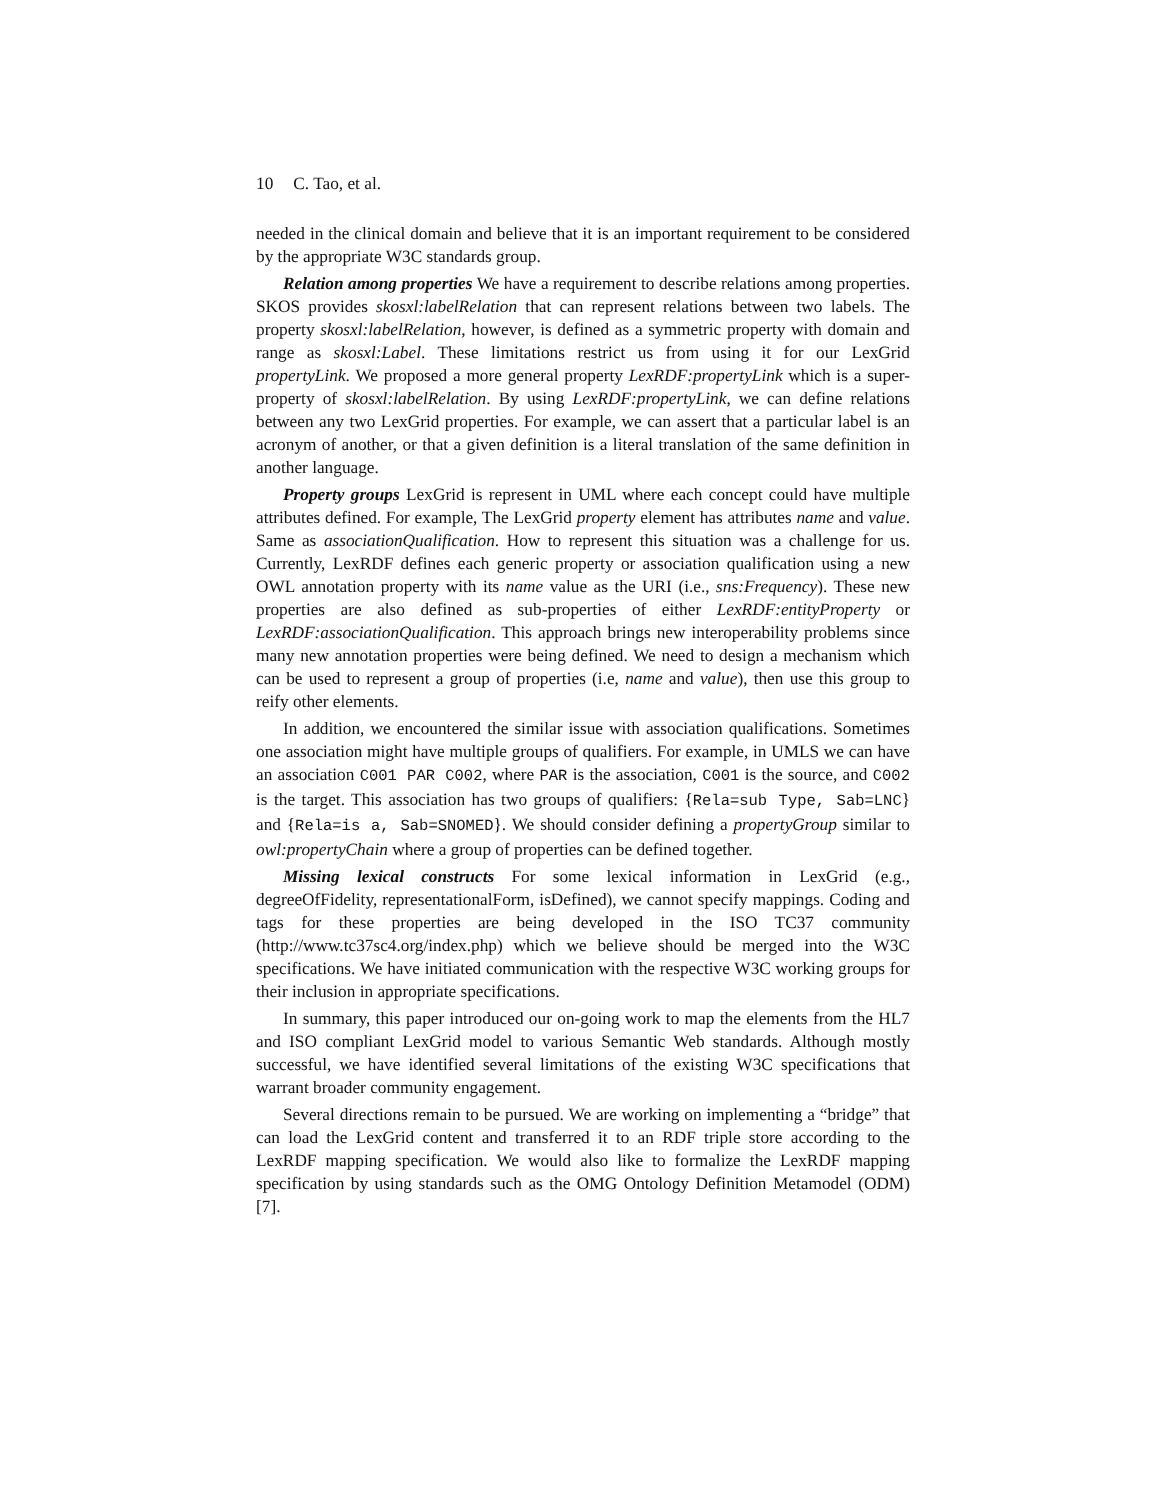10 C. Tao, et al.
needed in the clinical domain and believe that it is an important requirement to be considered by the appropriate W3C standards group.
Relation among properties We have a requirement to describe relations among properties. SKOS provides skosxl:labelRelation that can represent relations between two labels. The property skosxl:labelRelation, however, is defined as a symmetric property with domain and range as skosxl:Label. These limitations restrict us from using it for our LexGrid propertyLink. We proposed a more general property LexRDF:propertyLink which is a super-property of skosxl:labelRelation. By using LexRDF:propertyLink, we can define relations between any two LexGrid properties. For example, we can assert that a particular label is an acronym of another, or that a given definition is a literal translation of the same definition in another language.
Property groups LexGrid is represent in UML where each concept could have multiple attributes defined. For example, The LexGrid property element has attributes name and value. Same as associationQualification. How to represent this situation was a challenge for us. Currently, LexRDF defines each generic property or association qualification using a new OWL annotation property with its name value as the URI (i.e., sns:Frequency). These new properties are also defined as sub-properties of either LexRDF:entityProperty or LexRDF:associationQualification. This approach brings new interoperability problems since many new annotation properties were being defined. We need to design a mechanism which can be used to represent a group of properties (i.e, name and value), then use this group to reify other elements.
In addition, we encountered the similar issue with association qualifications. Sometimes one association might have multiple groups of qualifiers. For example, in UMLS we can have an association C001 PAR C002, where PAR is the association, C001 is the source, and C002 is the target. This association has two groups of qualifiers: {Rela=sub Type, Sab=LNC} and {Rela=is a, Sab=SNOMED}. We should consider defining a propertyGroup similar to owl:propertyChain where a group of properties can be defined together.
Missing lexical constructs For some lexical information in LexGrid (e.g., degreeOfFidelity, representationalForm, isDefined), we cannot specify mappings. Coding and tags for these properties are being developed in the ISO TC37 community (http://www.tc37sc4.org/index.php) which we believe should be merged into the W3C specifications. We have initiated communication with the respective W3C working groups for their inclusion in appropriate specifications.
In summary, this paper introduced our on-going work to map the elements from the HL7 and ISO compliant LexGrid model to various Semantic Web standards. Although mostly successful, we have identified several limitations of the existing W3C specifications that warrant broader community engagement.
Several directions remain to be pursued. We are working on implementing a “bridge” that can load the LexGrid content and transferred it to an RDF triple store according to the LexRDF mapping specification. We would also like to formalize the LexRDF mapping specification by using standards such as the OMG Ontology Definition Metamodel (ODM) [7].